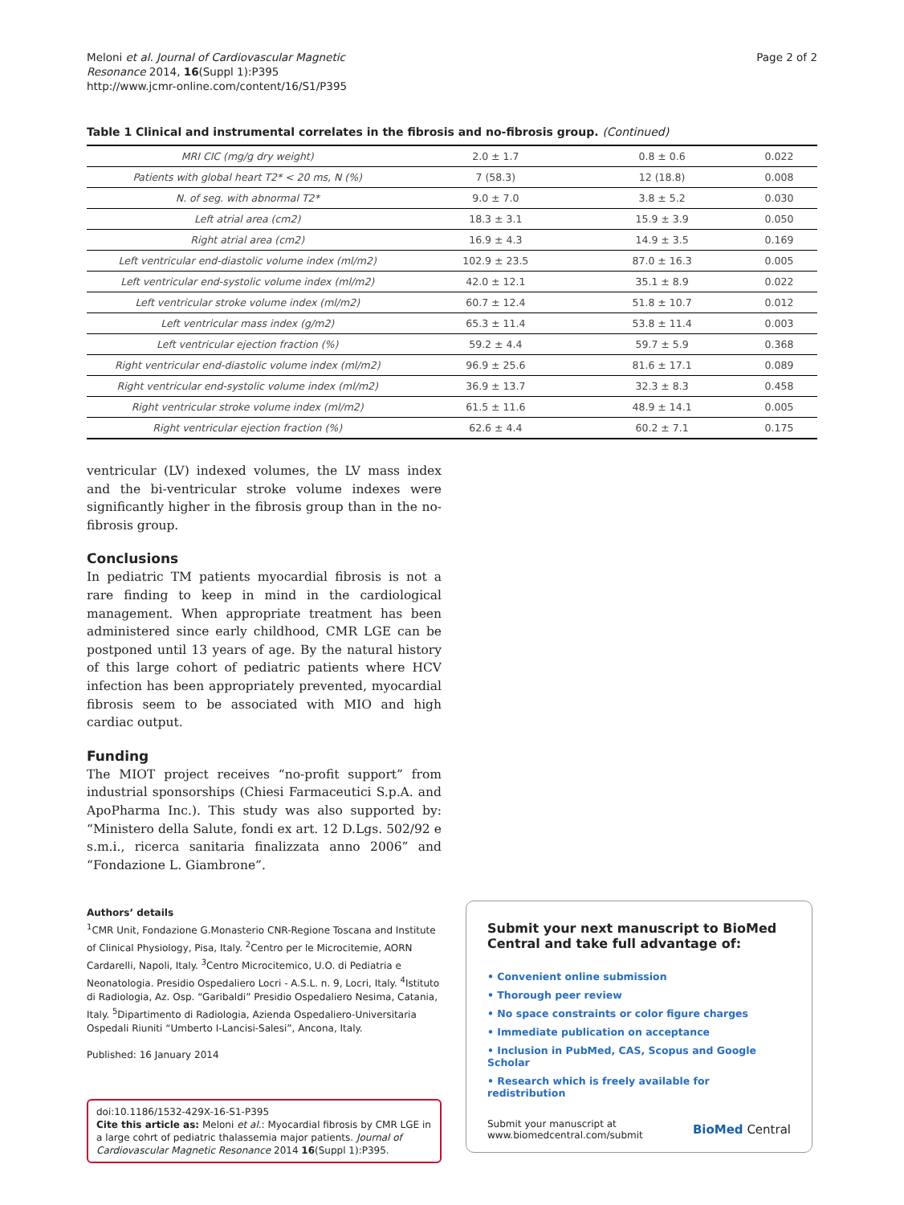Meloni et al. Journal of Cardiovascular Magnetic
Resonance 2014, 16(Suppl 1):P395
http://www.jcmr-online.com/content/16/S1/P395
Page 2 of 2
Table 1 Clinical and instrumental correlates in the fibrosis and no-fibrosis group. (Continued)
| MRI CIC (mg/g dry weight) | 2.0 ± 1.7 | 0.8 ± 0.6 | 0.022 |
| Patients with global heart T2* < 20 ms, N (%) | 7 (58.3) | 12 (18.8) | 0.008 |
| N. of seg. with abnormal T2* | 9.0 ± 7.0 | 3.8 ± 5.2 | 0.030 |
| Left atrial area (cm2) | 18.3 ± 3.1 | 15.9 ± 3.9 | 0.050 |
| Right atrial area (cm2) | 16.9 ± 4.3 | 14.9 ± 3.5 | 0.169 |
| Left ventricular end-diastolic volume index (ml/m2) | 102.9 ± 23.5 | 87.0 ± 16.3 | 0.005 |
| Left ventricular end-systolic volume index (ml/m2) | 42.0 ± 12.1 | 35.1 ± 8.9 | 0.022 |
| Left ventricular stroke volume index (ml/m2) | 60.7 ± 12.4 | 51.8 ± 10.7 | 0.012 |
| Left ventricular mass index (g/m2) | 65.3 ± 11.4 | 53.8 ± 11.4 | 0.003 |
| Left ventricular ejection fraction (%) | 59.2 ± 4.4 | 59.7 ± 5.9 | 0.368 |
| Right ventricular end-diastolic volume index (ml/m2) | 96.9 ± 25.6 | 81.6 ± 17.1 | 0.089 |
| Right ventricular end-systolic volume index (ml/m2) | 36.9 ± 13.7 | 32.3 ± 8.3 | 0.458 |
| Right ventricular stroke volume index (ml/m2) | 61.5 ± 11.6 | 48.9 ± 14.1 | 0.005 |
| Right ventricular ejection fraction (%) | 62.6 ± 4.4 | 60.2 ± 7.1 | 0.175 |
ventricular (LV) indexed volumes, the LV mass index and the bi-ventricular stroke volume indexes were significantly higher in the fibrosis group than in the no-fibrosis group.
Conclusions
In pediatric TM patients myocardial fibrosis is not a rare finding to keep in mind in the cardiological management. When appropriate treatment has been administered since early childhood, CMR LGE can be postponed until 13 years of age. By the natural history of this large cohort of pediatric patients where HCV infection has been appropriately prevented, myocardial fibrosis seem to be associated with MIO and high cardiac output.
Funding
The MIOT project receives “no-profit support” from industrial sponsorships (Chiesi Farmaceutici S.p.A. and ApoPharma Inc.). This study was also supported by: “Ministero della Salute, fondi ex art. 12 D.Lgs. 502/92 e s.m.i., ricerca sanitaria finalizzata anno 2006” and “Fondazione L. Giambrone”.
Authors’ details
<sup>1</sup> CMR Unit, Fondazione G.Monasterio CNR-Regione Toscana and Institute of Clinical Physiology, Pisa, Italy. <sup>2</sup>Centro per le Microcitemie, AORN Cardarelli, Napoli, Italy. <sup>3</sup>Centro Microcitemico, U.O. di Pediatria e Neonatologia. Presidio Ospedaliero Locri - A.S.L. n. 9, Locri, Italy. <sup>4</sup>Istituto di Radiologia, Az. Osp. “Garibaldi” Presidio Ospedaliero Nesima, Catania, Italy. <sup>5</sup>Dipartimento di Radiologia, Azienda Ospedaliero-Universitaria Ospedali Riuniti “Umberto I-Lancisi-Salesi”, Ancona, Italy.
Published: 16 January 2014
doi:10.1186/1532-429X-16-S1-P395
Cite this article as: Meloni et al.: Myocardial fibrosis by CMR LGE in a large cohrt of pediatric thalassemia major patients. Journal of Cardiovascular Magnetic Resonance 2014 16(Suppl 1):P395.
Submit your next manuscript to BioMed Central and take full advantage of:
• Convenient online submission
• Thorough peer review
• No space constraints or color figure charges
• Immediate publication on acceptance
• Inclusion in PubMed, CAS, Scopus and Google Scholar
• Research which is freely available for redistribution
Submit your manuscript at
www.biomedcentral.com/submit
BioMed Central